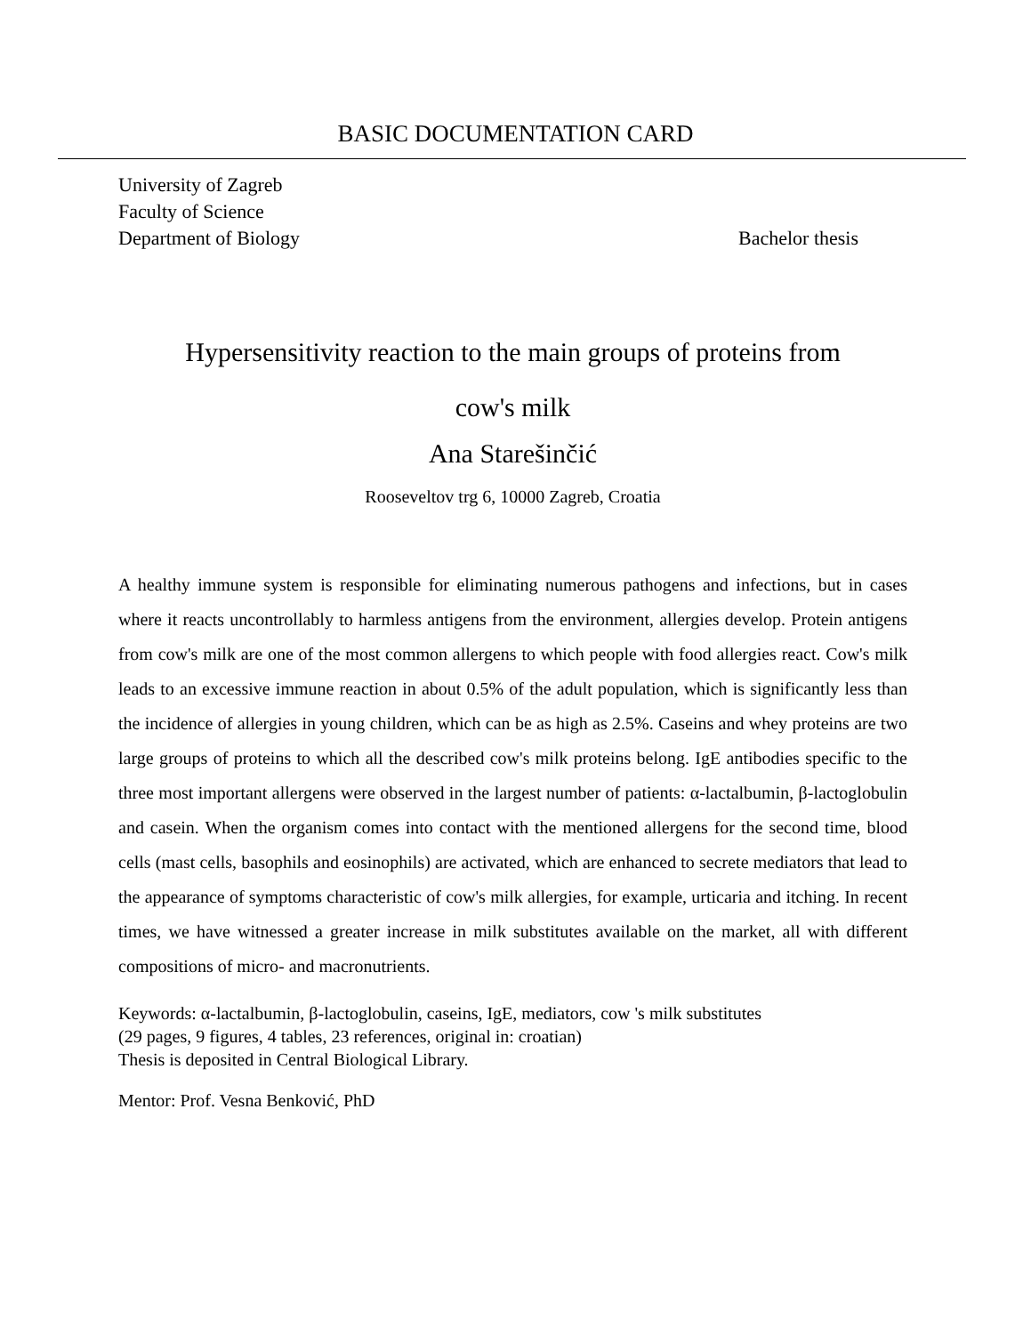BASIC DOCUMENTATION CARD
University of Zagreb
Faculty of Science
Department of Biology Bachelor thesis
Hypersensitivity reaction to the main groups of proteins from
cow's milk
Ana Starešinčić
Rooseveltov trg 6, 10000 Zagreb, Croatia
A healthy immune system is responsible for eliminating numerous pathogens and infections, but in cases where it reacts uncontrollably to harmless antigens from the environment, allergies develop. Protein antigens from cow's milk are one of the most common allergens to which people with food allergies react. Cow's milk leads to an excessive immune reaction in about 0.5% of the adult population, which is significantly less than the incidence of allergies in young children, which can be as high as 2.5%. Caseins and whey proteins are two large groups of proteins to which all the described cow's milk proteins belong. IgE antibodies specific to the three most important allergens were observed in the largest number of patients: α-lactalbumin, β-lactoglobulin and casein. When the organism comes into contact with the mentioned allergens for the second time, blood cells (mast cells, basophils and eosinophils) are activated, which are enhanced to secrete mediators that lead to the appearance of symptoms characteristic of cow's milk allergies, for example, urticaria and itching. In recent times, we have witnessed a greater increase in milk substitutes available on the market, all with different compositions of micro- and macronutrients.
Keywords: α-lactalbumin, β-lactoglobulin, caseins, IgE, mediators, cow 's milk substitutes
(29 pages, 9 figures, 4 tables, 23 references, original in: croatian)
Thesis is deposited in Central Biological Library.
Mentor: Prof. Vesna Benković, PhD